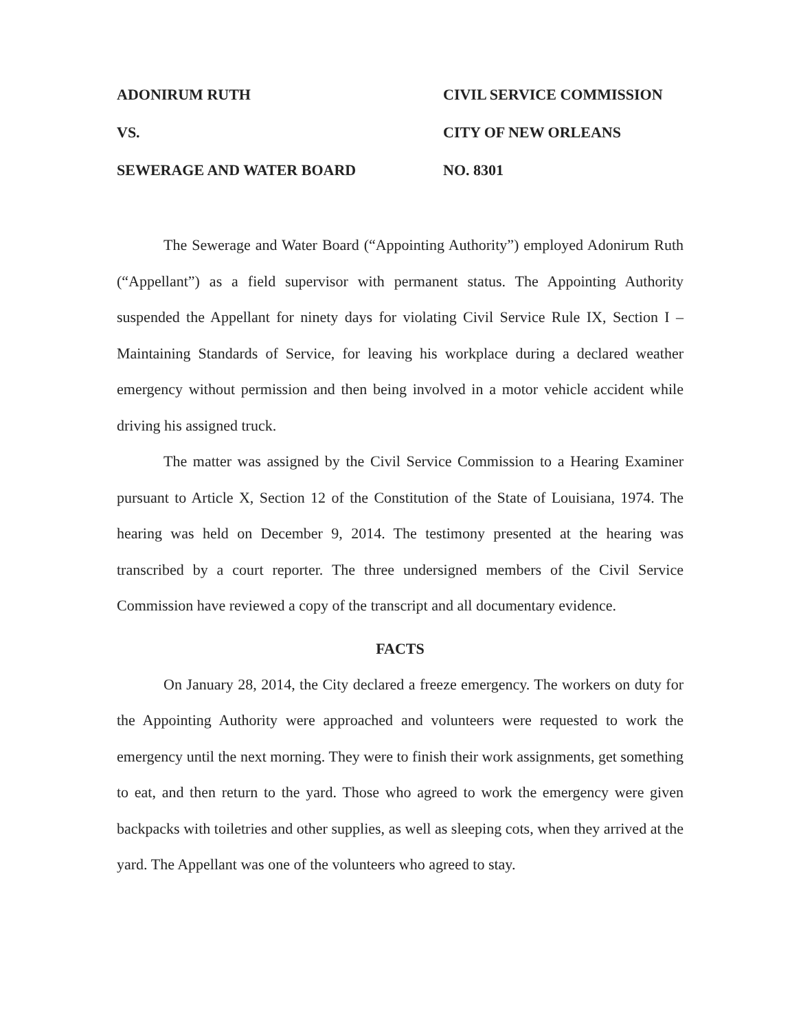ADONIRUM RUTH
CIVIL SERVICE COMMISSION
VS.
CITY OF NEW ORLEANS
SEWERAGE AND WATER BOARD
NO. 8301
The Sewerage and Water Board (“Appointing Authority”) employed Adonirum Ruth (“Appellant”) as a field supervisor with permanent status. The Appointing Authority suspended the Appellant for ninety days for violating Civil Service Rule IX, Section I – Maintaining Standards of Service, for leaving his workplace during a declared weather emergency without permission and then being involved in a motor vehicle accident while driving his assigned truck.
The matter was assigned by the Civil Service Commission to a Hearing Examiner pursuant to Article X, Section 12 of the Constitution of the State of Louisiana, 1974. The hearing was held on December 9, 2014. The testimony presented at the hearing was transcribed by a court reporter. The three undersigned members of the Civil Service Commission have reviewed a copy of the transcript and all documentary evidence.
FACTS
On January 28, 2014, the City declared a freeze emergency. The workers on duty for the Appointing Authority were approached and volunteers were requested to work the emergency until the next morning. They were to finish their work assignments, get something to eat, and then return to the yard. Those who agreed to work the emergency were given backpacks with toiletries and other supplies, as well as sleeping cots, when they arrived at the yard. The Appellant was one of the volunteers who agreed to stay.